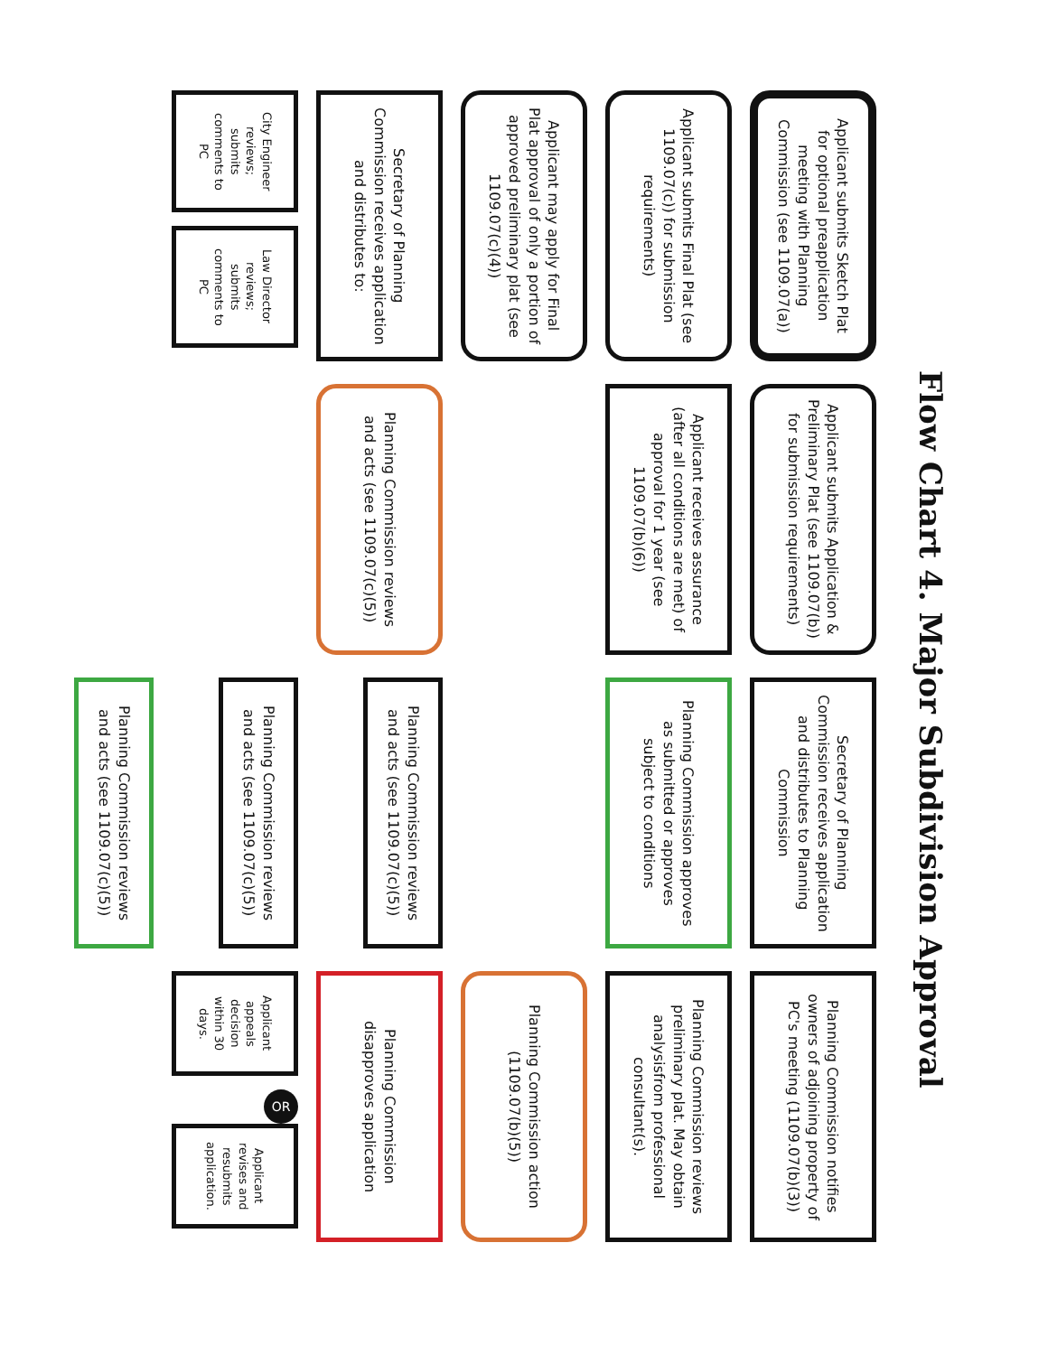Flow Chart 4. Major Subdivision Approval
Applicant submits Sketch Plat for optional preapplication meeting with Planning Commission (see 1109.07(a))
Applicant submits Application & Preliminary Plat (see 1109.07(b)) for submission requirements)
Secretary of Planning Commission receives application and distributes to Planning Commission
Planning Commission notifies owners of adjoining property of PC's meeting (1109.07(b)(3))
Applicant submits Final Plat (see 1109.07(c)) for submission requirements)
Applicant receives assurance (after all conditions are met) of approval for 1 year (see 1109.07(b)(6))
Planning Commission approves as submitted or approves subject to conditions
Planning Commission reviews preliminary plat. May obtain analysisfrom professional consultant(s).
Applicant may apply for Final Plat approval of only a portion of approved preliminary plat (see 1109.07(c)(4))
Planning Commission action (1109.07(b)(5))
Secretary of Planning Commission receives application and distributes to:
Planning Commission reviews and acts (see 1109.07(c)(5))
Planning Commission reviews and acts (see 1109.07(c)(5))
Planning Commission disapproves application
City Engineer reviews; submits comments to PC
Law Director reviews; submits comments to PC
Planning Commission reviews and acts (see 1109.07(c)(5))
Applicant appeals decision within 30 days.
OR
Applicant revises and resubmits application.
Planning Commission reviews and acts (see 1109.07(c)(5))